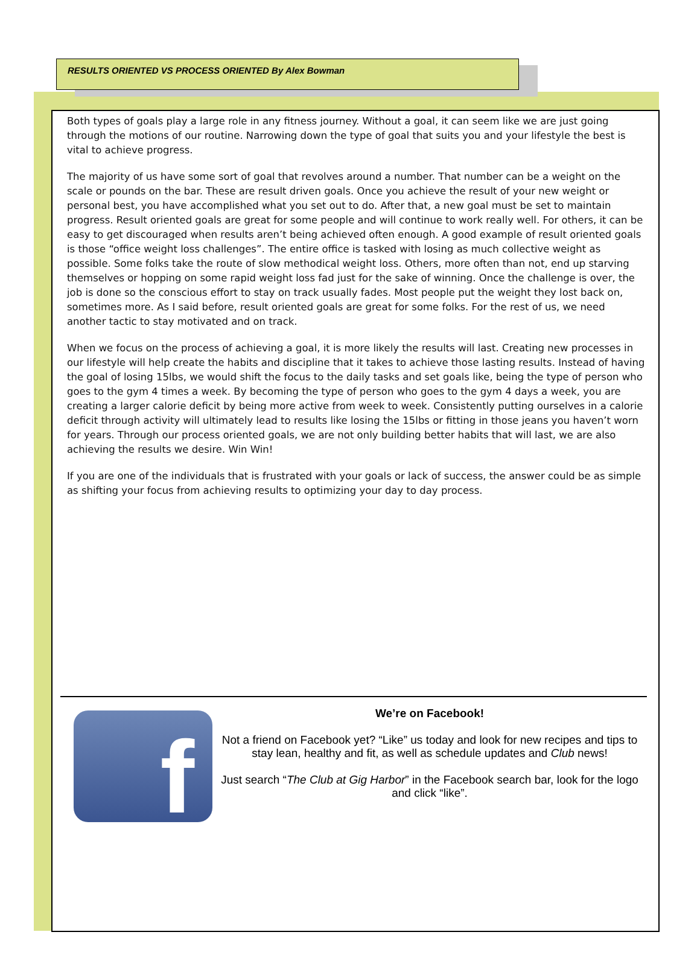RESULTS ORIENTED VS PROCESS ORIENTED By Alex Bowman
Both types of goals play a large role in any fitness journey. Without a goal, it can seem like we are just going through the motions of our routine. Narrowing down the type of goal that suits you and your lifestyle the best is vital to achieve progress.
The majority of us have some sort of goal that revolves around a number. That number can be a weight on the scale or pounds on the bar. These are result driven goals. Once you achieve the result of your new weight or personal best, you have accomplished what you set out to do. After that, a new goal must be set to maintain progress. Result oriented goals are great for some people and will continue to work really well. For others, it can be easy to get discouraged when results aren’t being achieved often enough. A good example of result oriented goals is those “office weight loss challenges”. The entire office is tasked with losing as much collective weight as possible. Some folks take the route of slow methodical weight loss. Others, more often than not, end up starving themselves or hopping on some rapid weight loss fad just for the sake of winning. Once the challenge is over, the job is done so the conscious effort to stay on track usually fades. Most people put the weight they lost back on, sometimes more. As I said before, result oriented goals are great for some folks. For the rest of us, we need another tactic to stay motivated and on track.
When we focus on the process of achieving a goal, it is more likely the results will last. Creating new processes in our lifestyle will help create the habits and discipline that it takes to achieve those lasting results. Instead of having the goal of losing 15lbs, we would shift the focus to the daily tasks and set goals like, being the type of person who goes to the gym 4 times a week. By becoming the type of person who goes to the gym 4 days a week, you are creating a larger calorie deficit by being more active from week to week. Consistently putting ourselves in a calorie deficit through activity will ultimately lead to results like losing the 15lbs or fitting in those jeans you haven’t worn for years. Through our process oriented goals, we are not only building better habits that will last, we are also achieving the results we desire. Win Win!
If you are one of the individuals that is frustrated with your goals or lack of success, the answer could be as simple as shifting your focus from achieving results to optimizing your day to day process.
f
We’re on Facebook!
Not a friend on Facebook yet? “Like” us today and look for new recipes and tips to stay lean, healthy and fit, as well as schedule updates and Club news!
Just search “The Club at Gig Harbor” in the Facebook search bar, look for the logo and click “like”.